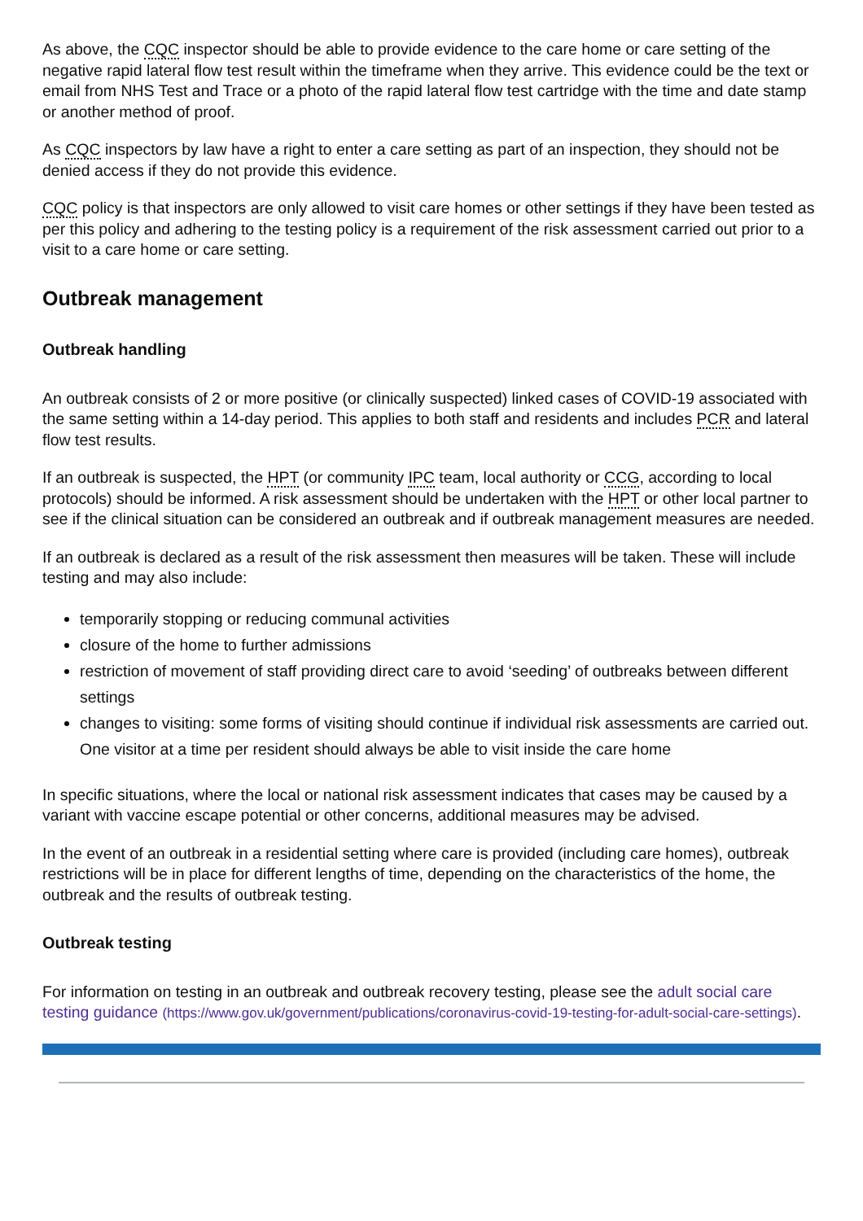As above, the CQC inspector should be able to provide evidence to the care home or care setting of the negative rapid lateral flow test result within the timeframe when they arrive. This evidence could be the text or email from NHS Test and Trace or a photo of the rapid lateral flow test cartridge with the time and date stamp or another method of proof.
As CQC inspectors by law have a right to enter a care setting as part of an inspection, they should not be denied access if they do not provide this evidence.
CQC policy is that inspectors are only allowed to visit care homes or other settings if they have been tested as per this policy and adhering to the testing policy is a requirement of the risk assessment carried out prior to a visit to a care home or care setting.
Outbreak management
Outbreak handling
An outbreak consists of 2 or more positive (or clinically suspected) linked cases of COVID-19 associated with the same setting within a 14-day period. This applies to both staff and residents and includes PCR and lateral flow test results.
If an outbreak is suspected, the HPT (or community IPC team, local authority or CCG, according to local protocols) should be informed. A risk assessment should be undertaken with the HPT or other local partner to see if the clinical situation can be considered an outbreak and if outbreak management measures are needed.
If an outbreak is declared as a result of the risk assessment then measures will be taken. These will include testing and may also include:
temporarily stopping or reducing communal activities
closure of the home to further admissions
restriction of movement of staff providing direct care to avoid ‘seeding’ of outbreaks between different settings
changes to visiting: some forms of visiting should continue if individual risk assessments are carried out. One visitor at a time per resident should always be able to visit inside the care home
In specific situations, where the local or national risk assessment indicates that cases may be caused by a variant with vaccine escape potential or other concerns, additional measures may be advised.
In the event of an outbreak in a residential setting where care is provided (including care homes), outbreak restrictions will be in place for different lengths of time, depending on the characteristics of the home, the outbreak and the results of outbreak testing.
Outbreak testing
For information on testing in an outbreak and outbreak recovery testing, please see the adult social care testing guidance (https://www.gov.uk/government/publications/coronavirus-covid-19-testing-for-adult-social-care-settings).